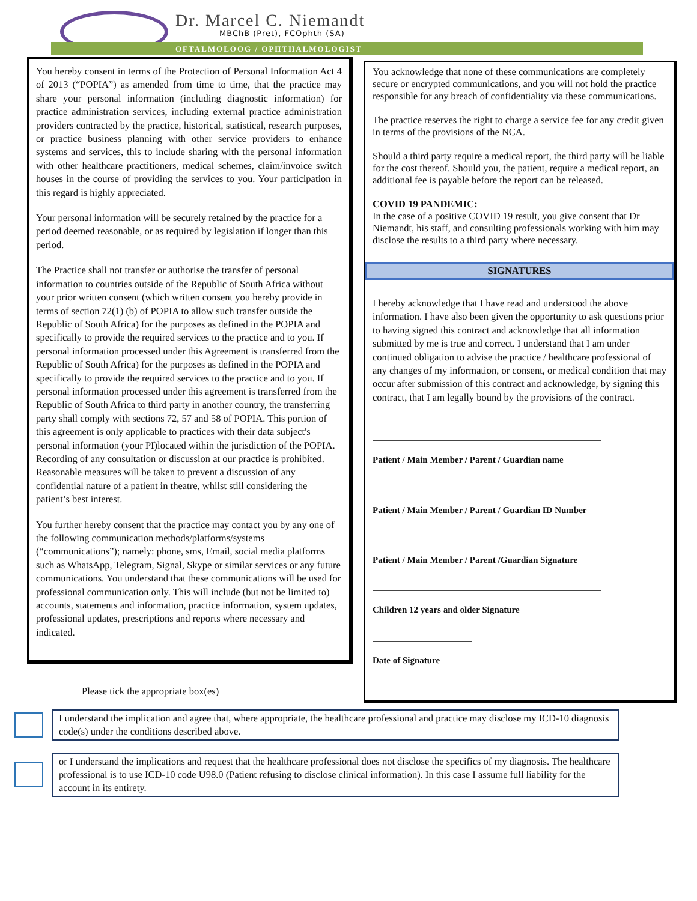Dr. Marcel C. Niemandt
MBChB (Pret), FCOphth (SA)
OFTALMOLOOG / OPHTHALMOLOGIST
You hereby consent in terms of the Protection of Personal Information Act 4 of 2013 (“POPIA”) as amended from time to time, that the practice may share your personal information (including diagnostic information) for practice administration services, including external practice administration providers contracted by the practice, historical, statistical, research purposes, or practice business planning with other service providers to enhance systems and services, this to include sharing with the personal information with other healthcare practitioners, medical schemes, claim/invoice switch houses in the course of providing the services to you. Your participation in this regard is highly appreciated.
Your personal information will be securely retained by the practice for a period deemed reasonable, or as required by legislation if longer than this period.
The Practice shall not transfer or authorise the transfer of personal information to countries outside of the Republic of South Africa without your prior written consent (which written consent you hereby provide in terms of section 72(1) (b) of POPIA to allow such transfer outside the Republic of South Africa) for the purposes as defined in the POPIA and specifically to provide the required services to the practice and to you. If personal information processed under this Agreement is transferred from the Republic of South Africa) for the purposes as defined in the POPIA and specifically to provide the required services to the practice and to you. If personal information processed under this agreement is transferred from the Republic of South Africa to third party in another country, the transferring party shall comply with sections 72, 57 and 58 of POPIA. This portion of this agreement is only applicable to practices with their data subject's personal information (your PI)located within the jurisdiction of the POPIA. Recording of any consultation or discussion at our practice is prohibited. Reasonable measures will be taken to prevent a discussion of any confidential nature of a patient in theatre, whilst still considering the patient’s best interest.
You further hereby consent that the practice may contact you by any one of the following communication methods/platforms/systems (“communications”); namely: phone, sms, Email, social media platforms such as WhatsApp, Telegram, Signal, Skype or similar services or any future communications. You understand that these communications will be used for professional communication only. This will include (but not be limited to) accounts, statements and information, practice information, system updates, professional updates, prescriptions and reports where necessary and indicated.
You acknowledge that none of these communications are completely secure or encrypted communications, and you will not hold the practice responsible for any breach of confidentiality via these communications.
The practice reserves the right to charge a service fee for any credit given in terms of the provisions of the NCA.
Should a third party require a medical report, the third party will be liable for the cost thereof. Should you, the patient, require a medical report, an additional fee is payable before the report can be released.
COVID 19 PANDEMIC:
In the case of a positive COVID 19 result, you give consent that Dr Niemandt, his staff, and consulting professionals working with him may disclose the results to a third party where necessary.
SIGNATURES
I hereby acknowledge that I have read and understood the above information. I have also been given the opportunity to ask questions prior to having signed this contract and acknowledge that all information submitted by me is true and correct. I understand that I am under continued obligation to advise the practice / healthcare professional of any changes of my information, or consent, or medical condition that may occur after submission of this contract and acknowledge, by signing this contract, that I am legally bound by the provisions of the contract.
Patient / Main Member / Parent / Guardian name
Patient / Main Member / Parent / Guardian ID Number
Patient / Main Member / Parent /Guardian Signature
Children 12 years and older Signature
Date of Signature
Please tick the appropriate box(es)
I understand the implication and agree that, where appropriate, the healthcare professional and practice may disclose my ICD-10 diagnosis code(s) under the conditions described above.
or I understand the implications and request that the healthcare professional does not disclose the specifics of my diagnosis. The healthcare professional is to use ICD-10 code U98.0 (Patient refusing to disclose clinical information). In this case I assume full liability for the account in its entirety.